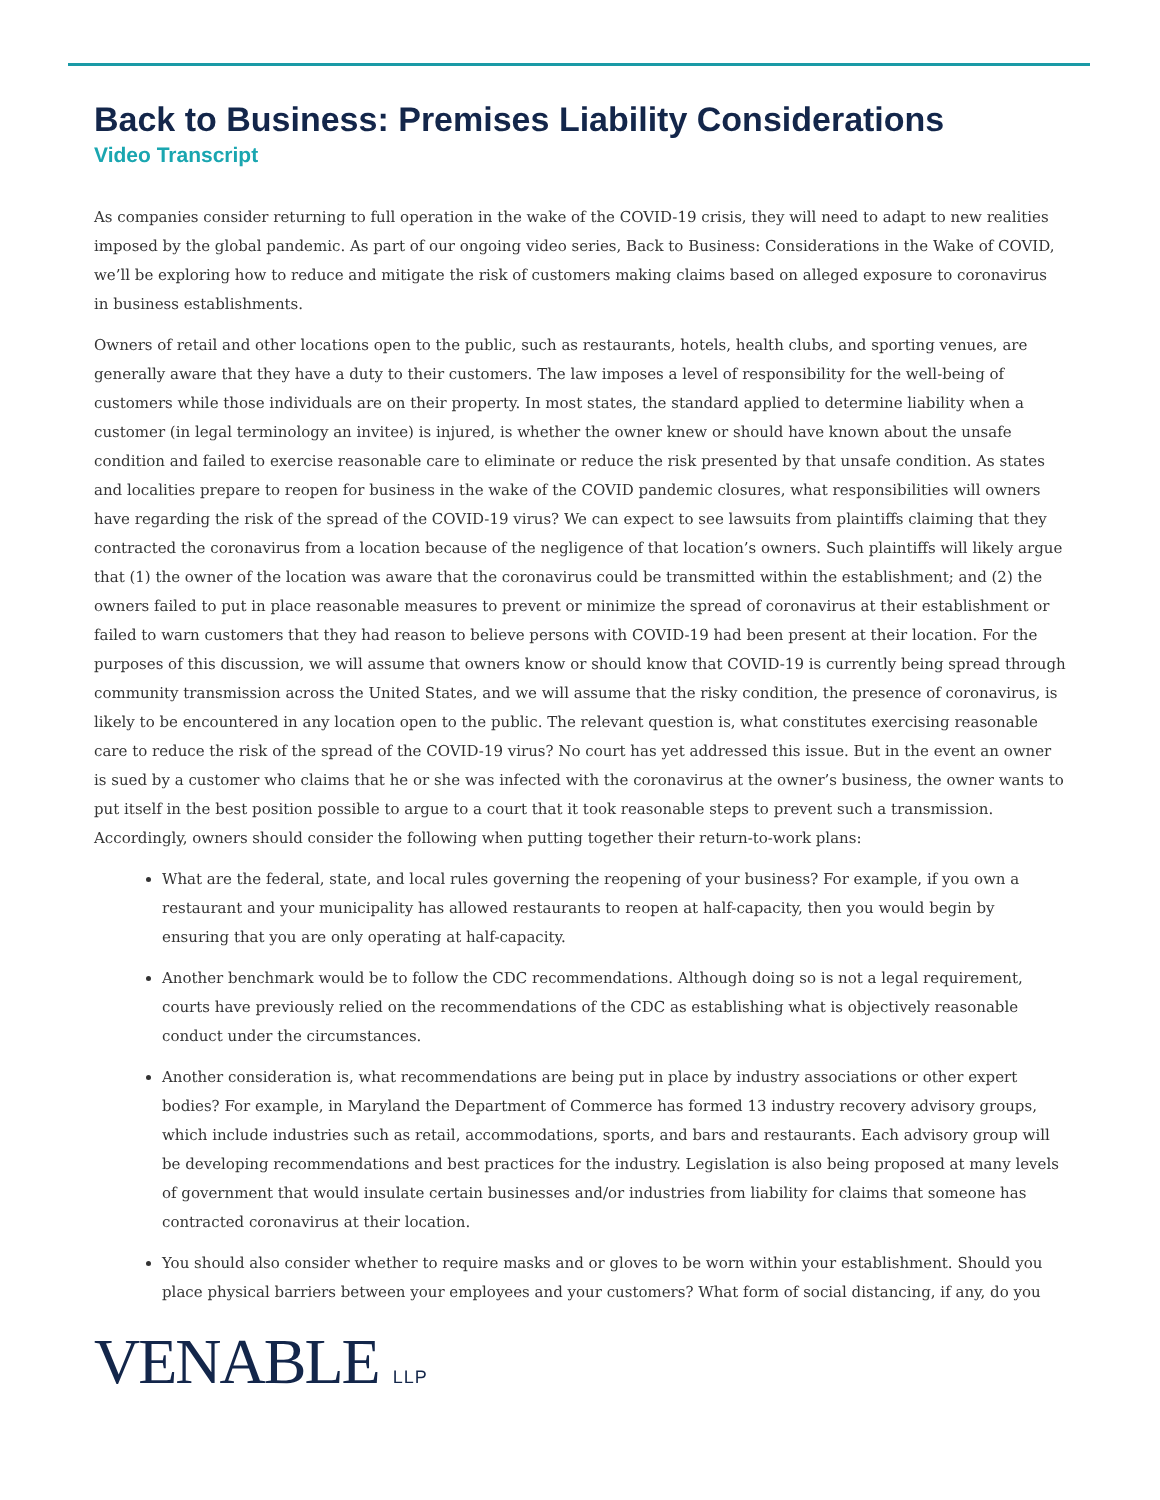Back to Business: Premises Liability Considerations
Video Transcript
As companies consider returning to full operation in the wake of the COVID-19 crisis, they will need to adapt to new realities imposed by the global pandemic. As part of our ongoing video series, Back to Business: Considerations in the Wake of COVID, we’ll be exploring how to reduce and mitigate the risk of customers making claims based on alleged exposure to coronavirus in business establishments.
Owners of retail and other locations open to the public, such as restaurants, hotels, health clubs, and sporting venues, are generally aware that they have a duty to their customers. The law imposes a level of responsibility for the well-being of customers while those individuals are on their property. In most states, the standard applied to determine liability when a customer (in legal terminology an invitee) is injured, is whether the owner knew or should have known about the unsafe condition and failed to exercise reasonable care to eliminate or reduce the risk presented by that unsafe condition. As states and localities prepare to reopen for business in the wake of the COVID pandemic closures, what responsibilities will owners have regarding the risk of the spread of the COVID-19 virus? We can expect to see lawsuits from plaintiffs claiming that they contracted the coronavirus from a location because of the negligence of that location’s owners. Such plaintiffs will likely argue that (1) the owner of the location was aware that the coronavirus could be transmitted within the establishment; and (2) the owners failed to put in place reasonable measures to prevent or minimize the spread of coronavirus at their establishment or failed to warn customers that they had reason to believe persons with COVID-19 had been present at their location. For the purposes of this discussion, we will assume that owners know or should know that COVID-19 is currently being spread through community transmission across the United States, and we will assume that the risky condition, the presence of coronavirus, is likely to be encountered in any location open to the public. The relevant question is, what constitutes exercising reasonable care to reduce the risk of the spread of the COVID-19 virus? No court has yet addressed this issue. But in the event an owner is sued by a customer who claims that he or she was infected with the coronavirus at the owner’s business, the owner wants to put itself in the best position possible to argue to a court that it took reasonable steps to prevent such a transmission. Accordingly, owners should consider the following when putting together their return-to-work plans:
What are the federal, state, and local rules governing the reopening of your business? For example, if you own a restaurant and your municipality has allowed restaurants to reopen at half-capacity, then you would begin by ensuring that you are only operating at half-capacity.
Another benchmark would be to follow the CDC recommendations. Although doing so is not a legal requirement, courts have previously relied on the recommendations of the CDC as establishing what is objectively reasonable conduct under the circumstances.
Another consideration is, what recommendations are being put in place by industry associations or other expert bodies? For example, in Maryland the Department of Commerce has formed 13 industry recovery advisory groups, which include industries such as retail, accommodations, sports, and bars and restaurants. Each advisory group will be developing recommendations and best practices for the industry. Legislation is also being proposed at many levels of government that would insulate certain businesses and/or industries from liability for claims that someone has contracted coronavirus at their location.
You should also consider whether to require masks and or gloves to be worn within your establishment. Should you place physical barriers between your employees and your customers? What form of social distancing, if any, do you
VENABLE LLP